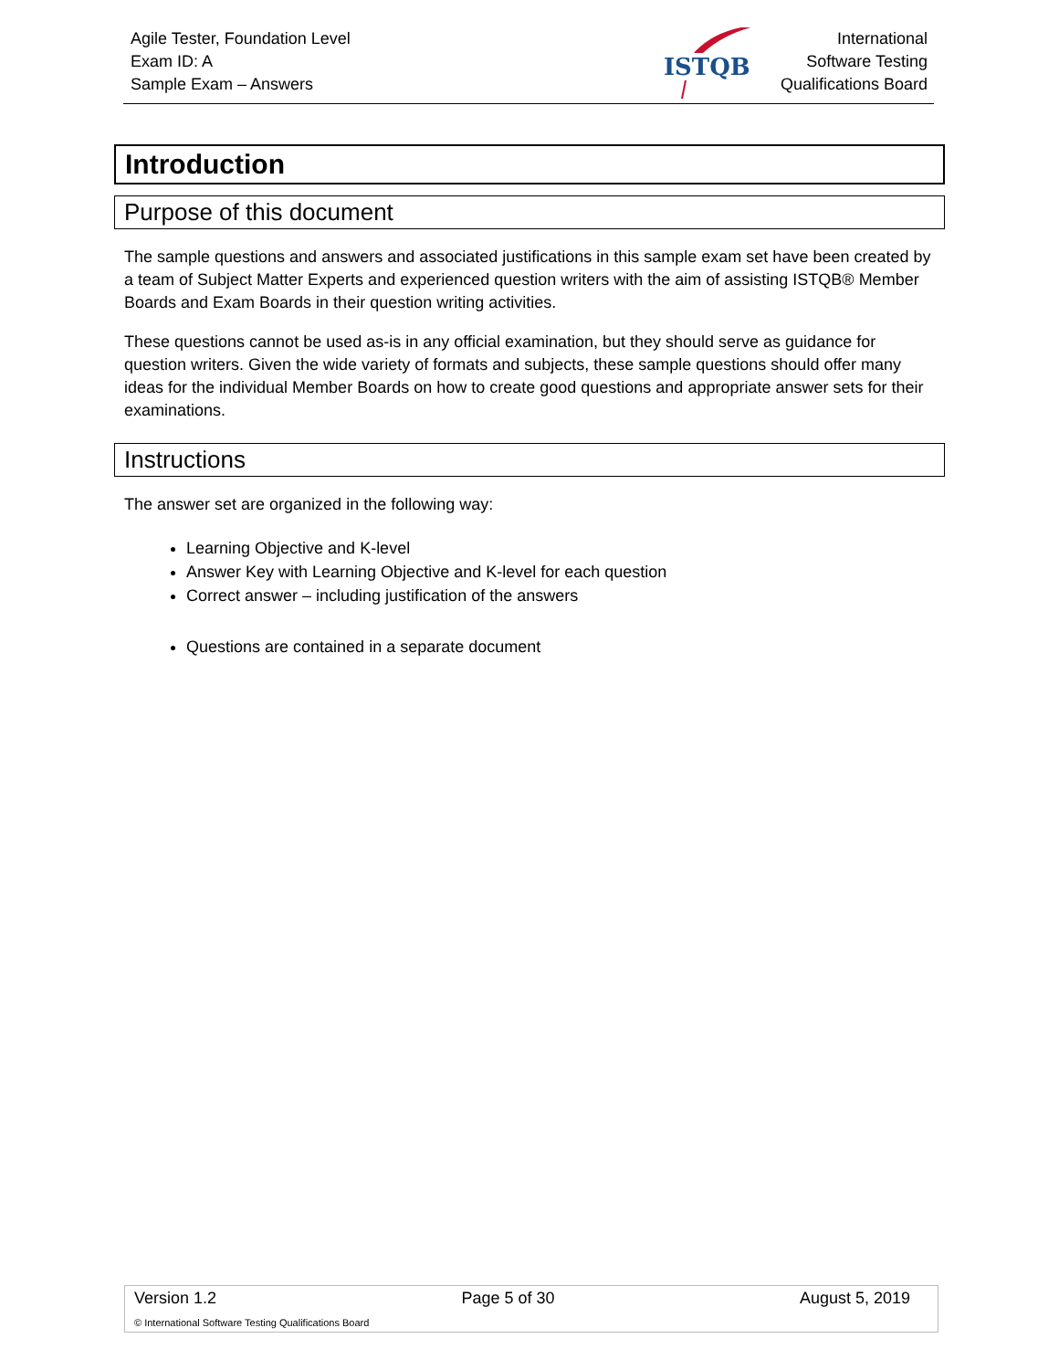Agile Tester, Foundation Level
Exam ID: A
Sample Exam – Answers
ISTQB
International
Software Testing
Qualifications Board
Introduction
Purpose of this document
The sample questions and answers and associated justifications in this sample exam set have been created by a team of Subject Matter Experts and experienced question writers with the aim of assisting ISTQB® Member Boards and Exam Boards in their question writing activities.
These questions cannot be used as-is in any official examination, but they should serve as guidance for question writers. Given the wide variety of formats and subjects, these sample questions should offer many ideas for the individual Member Boards on how to create good questions and appropriate answer sets for their examinations.
Instructions
The answer set are organized in the following way:
Learning Objective and K-level
Answer Key with Learning Objective and K-level for each question
Correct answer – including justification of the answers
Questions are contained in a separate document
Version 1.2 Page 5 of 30 August 5, 2019
© International Software Testing Qualifications Board